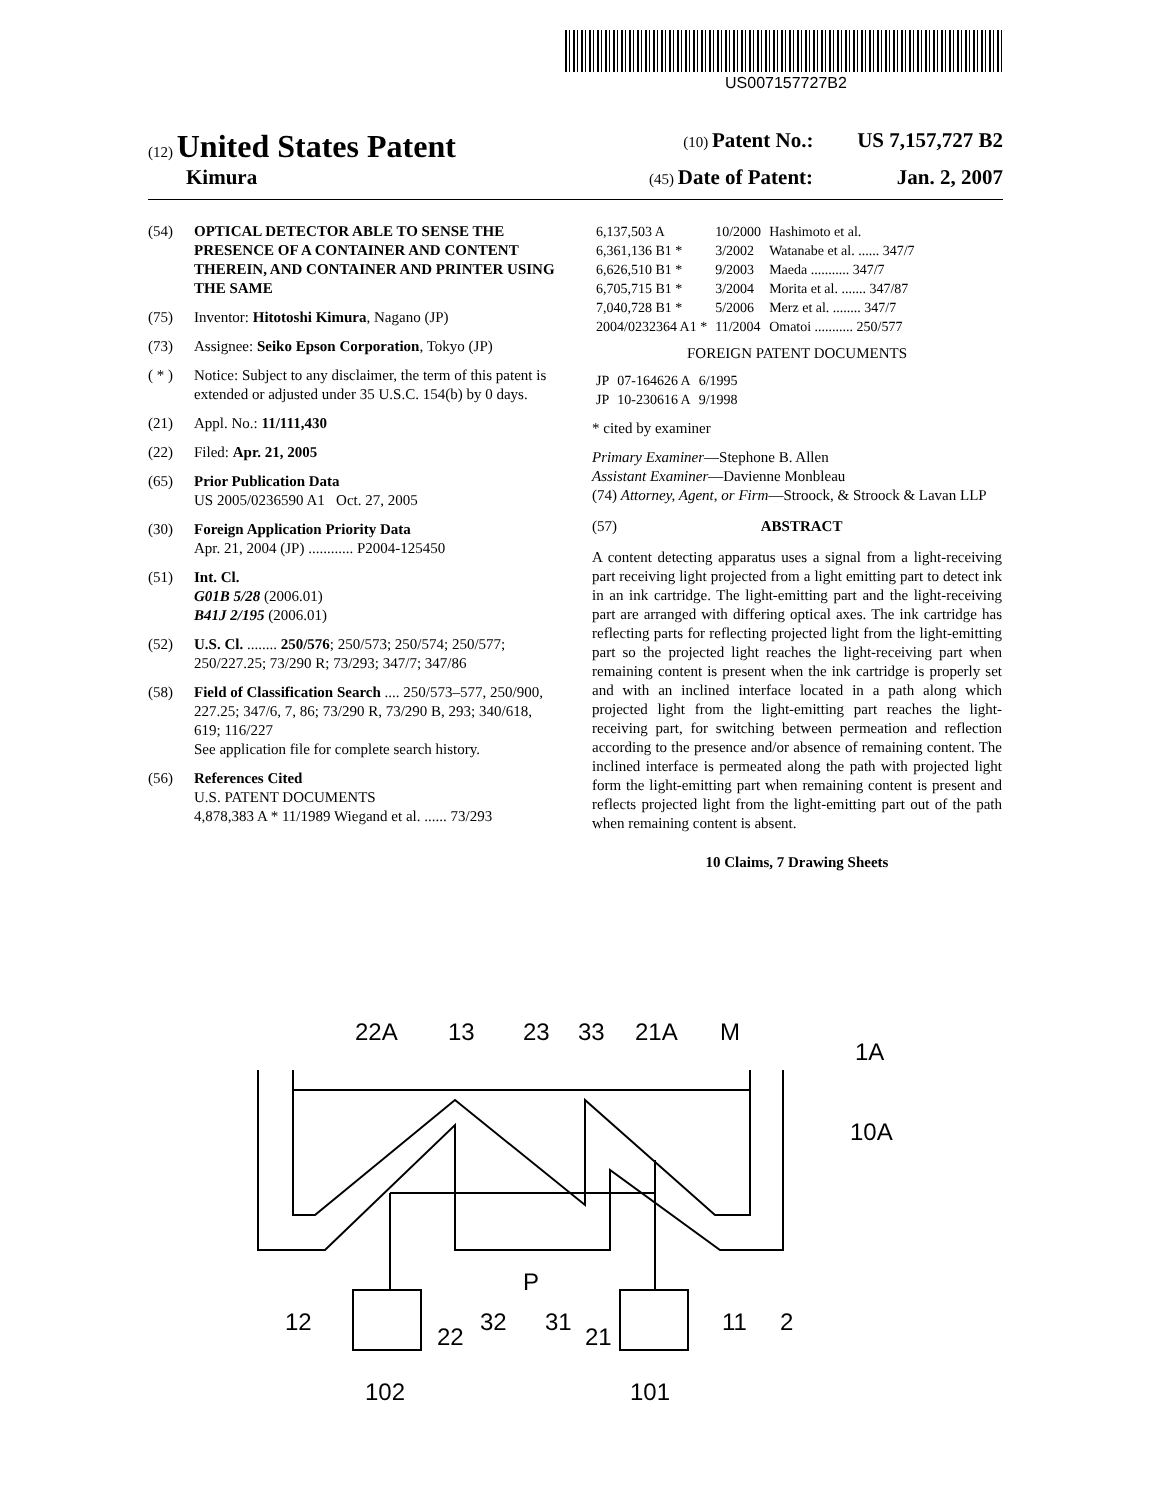US007157727B2
(12) United States Patent (10) Patent No.: US 7,157,727 B2
Kimura (45) Date of Patent: Jan. 2, 2007
(54) OPTICAL DETECTOR ABLE TO SENSE THE PRESENCE OF A CONTAINER AND CONTENT THEREIN, AND CONTAINER AND PRINTER USING THE SAME
(75) Inventor: Hitotoshi Kimura, Nagano (JP)
(73) Assignee: Seiko Epson Corporation, Tokyo (JP)
( * ) Notice: Subject to any disclaimer, the term of this patent is extended or adjusted under 35 U.S.C. 154(b) by 0 days.
(21) Appl. No.: 11/111,430
(22) Filed: Apr. 21, 2005
(65) Prior Publication Data
US 2005/0236590 A1 Oct. 27, 2005
(30) Foreign Application Priority Data
Apr. 21, 2004 (JP) ............ P2004-125450
(51) Int. Cl.
G01B 5/28 (2006.01)
B41J 2/195 (2006.01)
(52) U.S. Cl. ........ 250/576; 250/573; 250/574; 250/577; 250/227.25; 73/290 R; 73/293; 347/7; 347/86
(58) Field of Classification Search .... 250/573–577, 250/900, 227.25; 347/6, 7, 86; 73/290 R, 73/290 B, 293; 340/618, 619; 116/227
See application file for complete search history.
(56) References Cited
U.S. PATENT DOCUMENTS
4,878,383 A * 11/1989 Wiegand et al. ...... 73/293
| 6,137,503 A | 10/2000 | Hashimoto et al. |
| 6,361,136 B1 * | 3/2002 | Watanabe et al. ...... 347/7 |
| 6,626,510 B1 * | 9/2003 | Maeda ........... 347/7 |
| 6,705,715 B1 * | 3/2004 | Morita et al. ....... 347/87 |
| 7,040,728 B1 * | 5/2006 | Merz et al. ........ 347/7 |
| 2004/0232364 A1 * | 11/2004 | Omatoi ........... 250/577 |
FOREIGN PATENT DOCUMENTS
| JP | 07-164626 A | 6/1995 |
| JP | 10-230616 A | 9/1998 |
* cited by examiner
Primary Examiner—Stephone B. Allen
Assistant Examiner—Davienne Monbleau
(74) Attorney, Agent, or Firm—Stroock, & Stroock & Lavan LLP
(57) ABSTRACT
A content detecting apparatus uses a signal from a light-receiving part receiving light projected from a light emitting part to detect ink in an ink cartridge. The light-emitting part and the light-receiving part are arranged with differing optical axes. The ink cartridge has reflecting parts for reflecting projected light from the light-emitting part so the projected light reaches the light-receiving part when remaining content is present when the ink cartridge is properly set and with an inclined interface located in a path along which projected light from the light-emitting part reaches the light-receiving part, for switching between permeation and reflection according to the presence and/or absence of remaining content. The inclined interface is permeated along the path with projected light form the light-emitting part when remaining content is present and reflects projected light from the light-emitting part out of the path when remaining content is absent.
10 Claims, 7 Drawing Sheets
22A
13
23
33
21A
M
1A
10A
12
22
32
P
31
21
11
2
102
101